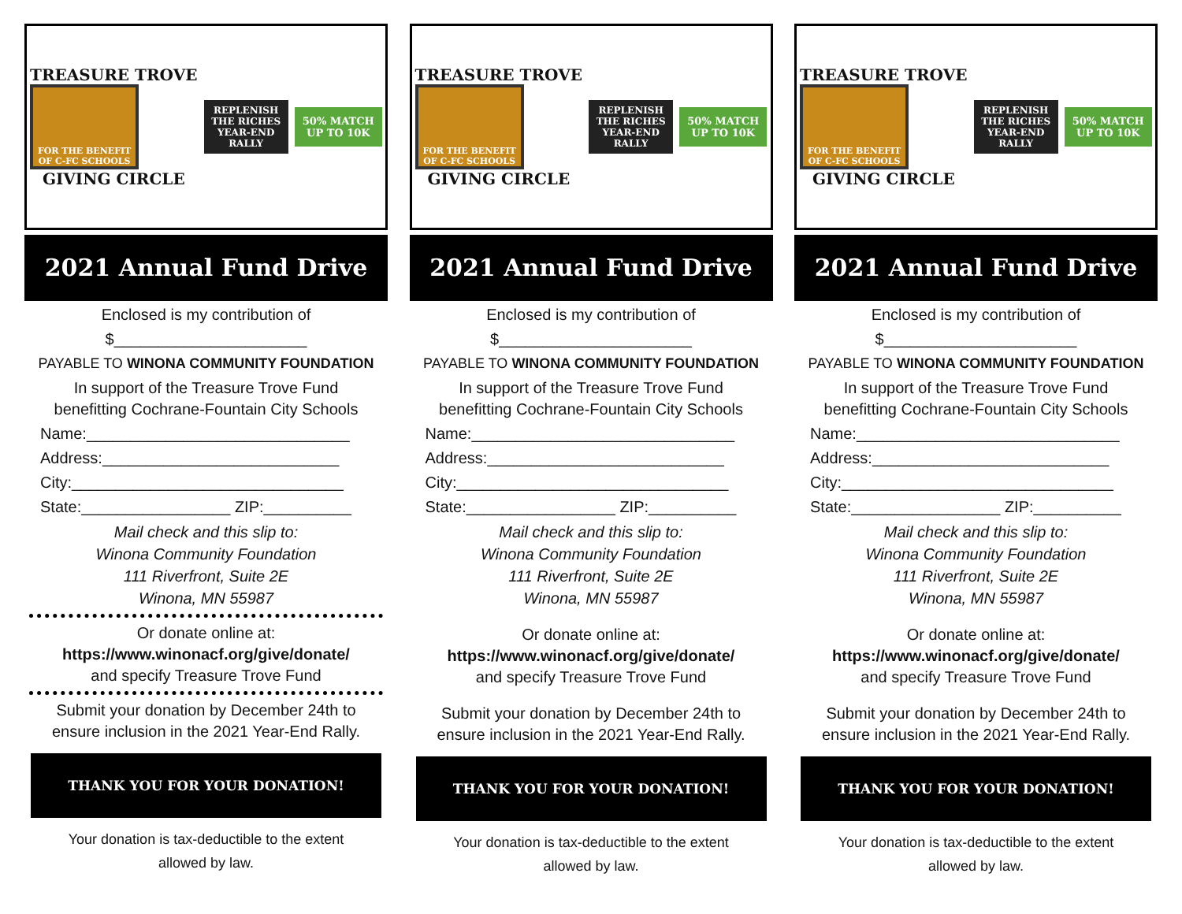TREASURE TROVE
FOR THE BENEFIT OF C-FC SCHOOLS
GIVING CIRCLE
REPLENISH THE RICHES YEAR-END RALLY
50% MATCH
UP TO 10K
2021 Annual Fund Drive
Enclosed is my contribution of
$______________________
PAYABLE TO WINONA COMMUNITY FOUNDATION
In support of the Treasure Trove Fund
benefitting Cochrane-Fountain City Schools
Name:______________________________
Address:___________________________
City:_______________________________
State:_________________ ZIP:__________
Mail check and this slip to:
Winona Community Foundation
111 Riverfront, Suite 2E
Winona, MN 55987
Or donate online at:
https://www.winonacf.org/give/donate/
and specify Treasure Trove Fund
Submit your donation by December 24th to
ensure inclusion in the 2021 Year-End Rally.
THANK YOU FOR YOUR DONATION!
Your donation is tax-deductible to the extent
allowed by law.
TREASURE TROVE
FOR THE BENEFIT OF C-FC SCHOOLS
GIVING CIRCLE
REPLENISH THE RICHES YEAR-END RALLY
50% MATCH
UP TO 10K
2021 Annual Fund Drive
Enclosed is my contribution of
$______________________
PAYABLE TO WINONA COMMUNITY FOUNDATION
In support of the Treasure Trove Fund
benefitting Cochrane-Fountain City Schools
Name:______________________________
Address:___________________________
City:_______________________________
State:_________________ ZIP:__________
Mail check and this slip to:
Winona Community Foundation
111 Riverfront, Suite 2E
Winona, MN 55987
Or donate online at:
https://www.winonacf.org/give/donate/
and specify Treasure Trove Fund
Submit your donation by December 24th to
ensure inclusion in the 2021 Year-End Rally.
THANK YOU FOR YOUR DONATION!
Your donation is tax-deductible to the extent
allowed by law.
TREASURE TROVE
FOR THE BENEFIT OF C-FC SCHOOLS
GIVING CIRCLE
REPLENISH THE RICHES YEAR-END RALLY
50% MATCH
UP TO 10K
2021 Annual Fund Drive
Enclosed is my contribution of
$______________________
PAYABLE TO WINONA COMMUNITY FOUNDATION
In support of the Treasure Trove Fund
benefitting Cochrane-Fountain City Schools
Name:______________________________
Address:___________________________
City:_______________________________
State:_________________ ZIP:__________
Mail check and this slip to:
Winona Community Foundation
111 Riverfront, Suite 2E
Winona, MN 55987
Or donate online at:
https://www.winonacf.org/give/donate/
and specify Treasure Trove Fund
Submit your donation by December 24th to
ensure inclusion in the 2021 Year-End Rally.
THANK YOU FOR YOUR DONATION!
Your donation is tax-deductible to the extent
allowed by law.